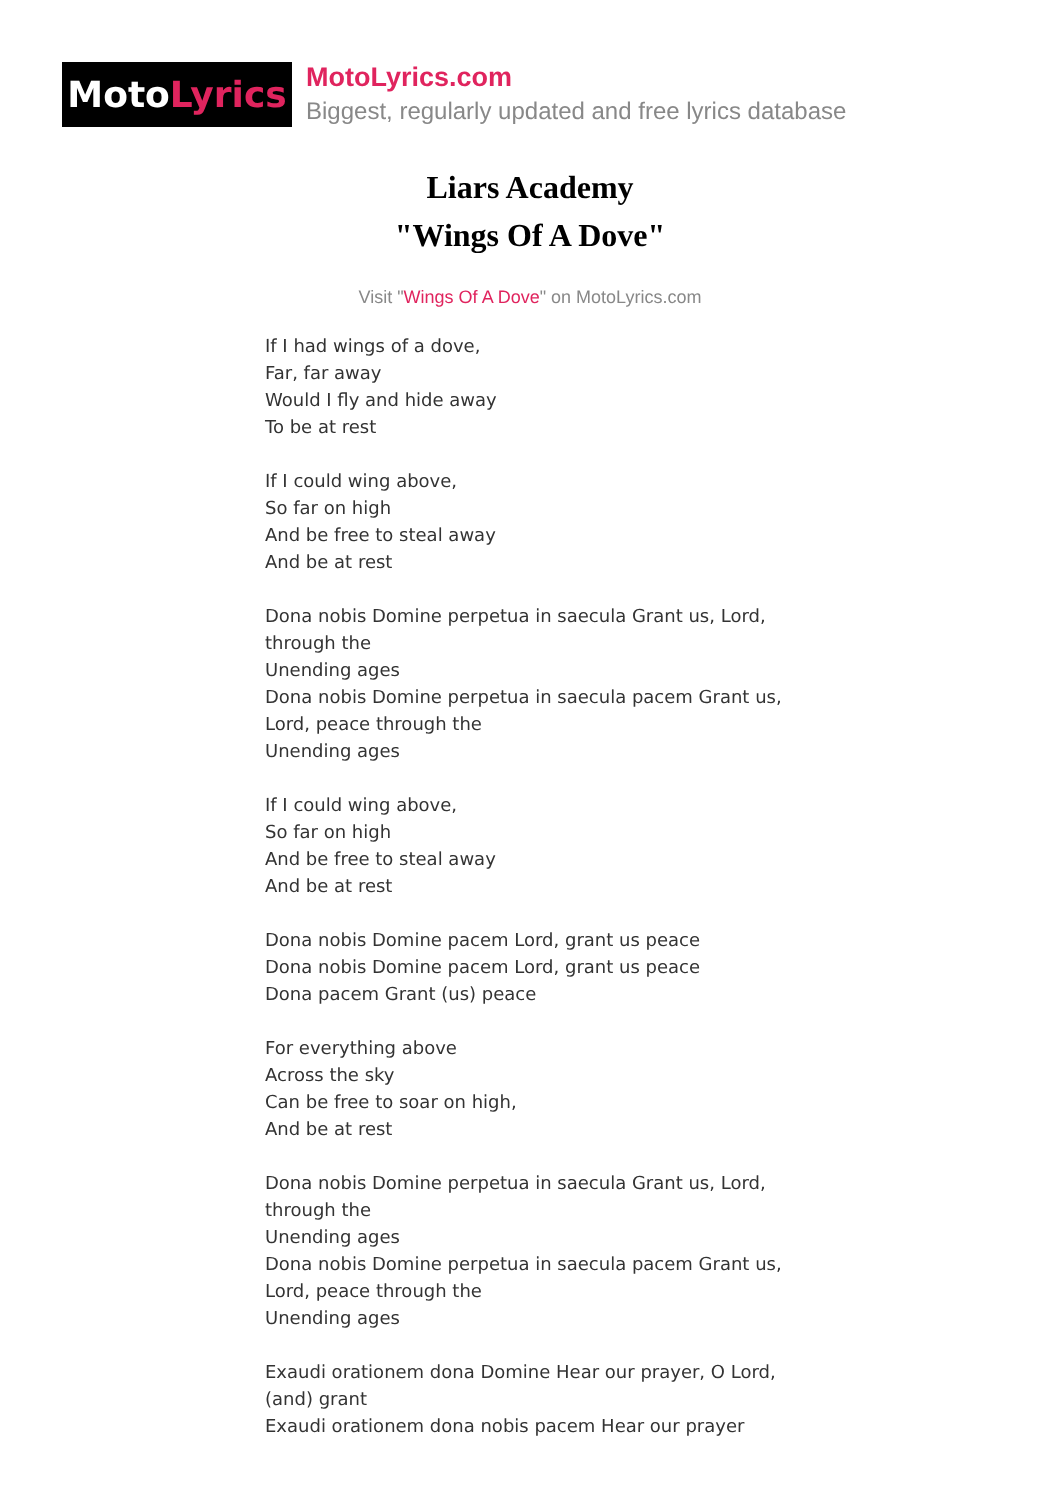Moto Lyrics
MotoLyrics.com
Biggest, regularly updated and free lyrics database
Liars Academy
"Wings Of A Dove"
Visit "Wings Of A Dove" on MotoLyrics.com
If I had wings of a dove,
Far, far away
Would I fly and hide away
To be at rest
If I could wing above,
So far on high
And be free to steal away
And be at rest
Dona nobis Domine perpetua in saecula Grant us, Lord, through the
Unending ages
Dona nobis Domine perpetua in saecula pacem Grant us, Lord, peace through the
Unending ages
If I could wing above,
So far on high
And be free to steal away
And be at rest
Dona nobis Domine pacem Lord, grant us peace
Dona nobis Domine pacem Lord, grant us peace
Dona pacem Grant (us) peace
For everything above
Across the sky
Can be free to soar on high,
And be at rest
Dona nobis Domine perpetua in saecula Grant us, Lord, through the
Unending ages
Dona nobis Domine perpetua in saecula pacem Grant us, Lord, peace through the
Unending ages
Exaudi orationem dona Domine Hear our prayer, O Lord, (and) grant
Exaudi orationem dona nobis pacem Hear our prayer